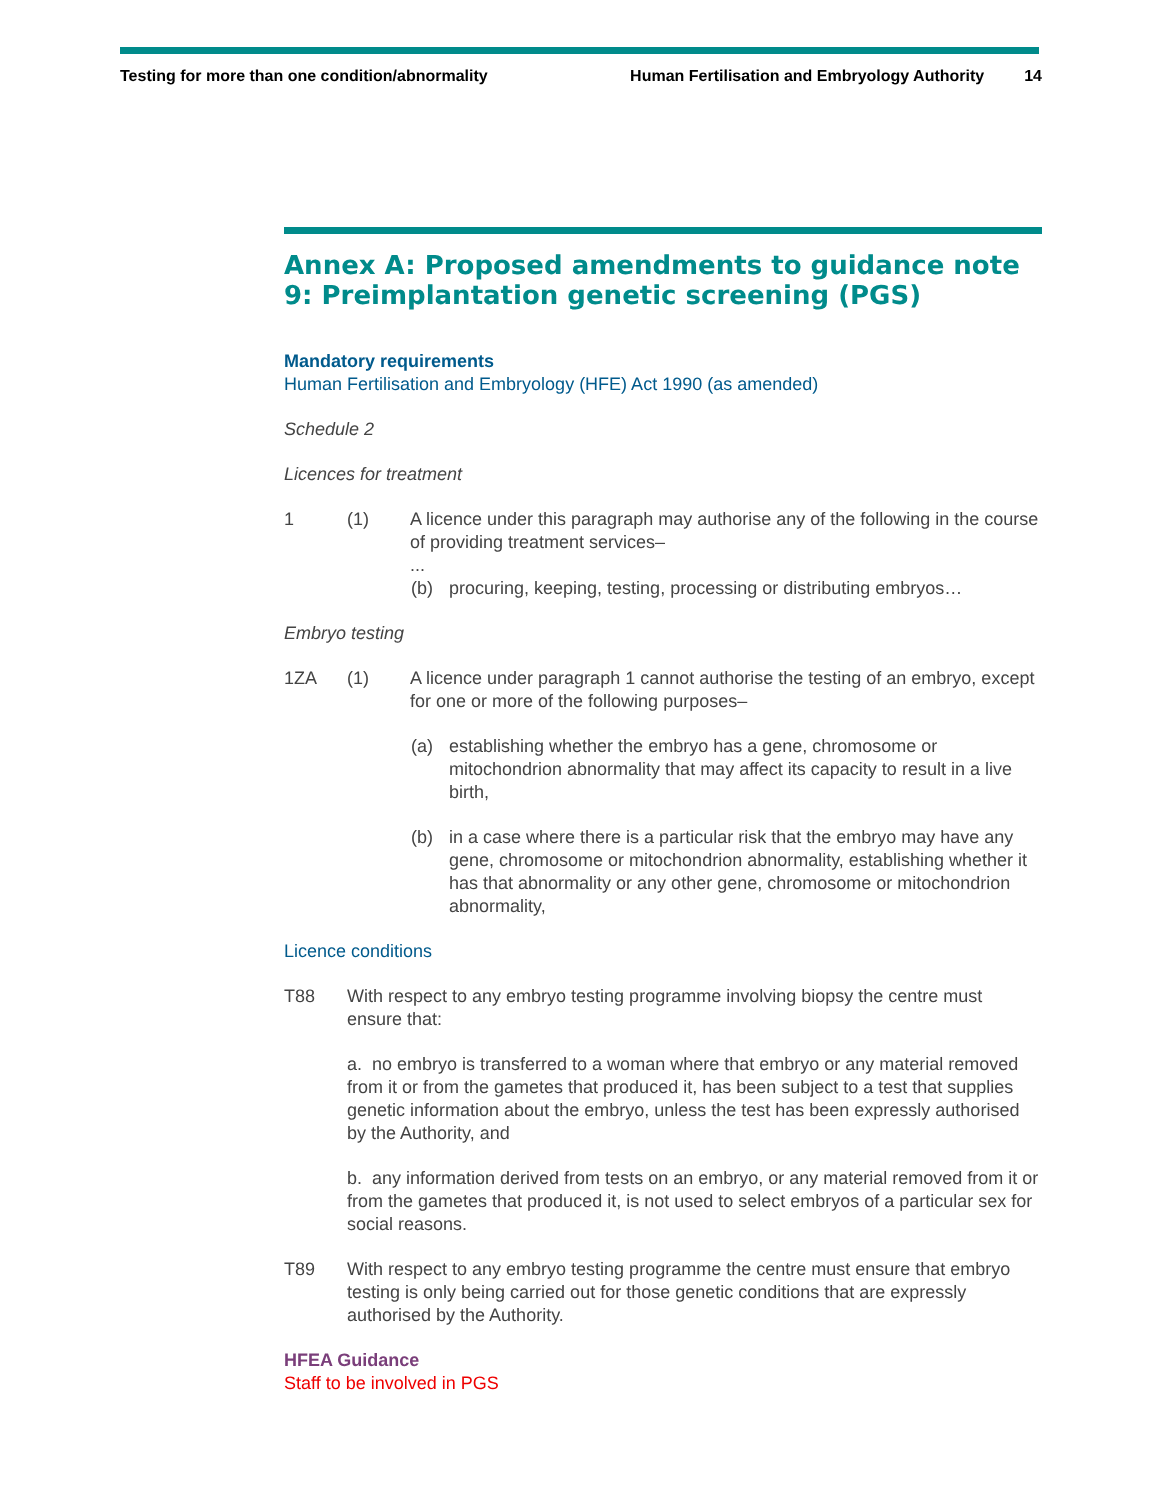Testing for more than one condition/abnormality Human Fertilisation and Embryology Authority 14
Annex A: Proposed amendments to guidance note 9: Preimplantation genetic screening (PGS)
Mandatory requirements
Human Fertilisation and Embryology (HFE) Act 1990 (as amended)
Schedule 2
Licences for treatment
1 (1) A licence under this paragraph may authorise any of the following in the course of providing treatment services–
...
(b) procuring, keeping, testing, processing or distributing embryos…
Embryo testing
1ZA (1) A licence under paragraph 1 cannot authorise the testing of an embryo, except for one or more of the following purposes–
(a) establishing whether the embryo has a gene, chromosome or mitochondrion abnormality that may affect its capacity to result in a live birth,
(b) in a case where there is a particular risk that the embryo may have any gene, chromosome or mitochondrion abnormality, establishing whether it has that abnormality or any other gene, chromosome or mitochondrion abnormality,
Licence conditions
T88 With respect to any embryo testing programme involving biopsy the centre must ensure that:
a. no embryo is transferred to a woman where that embryo or any material removed from it or from the gametes that produced it, has been subject to a test that supplies genetic information about the embryo, unless the test has been expressly authorised by the Authority, and
b. any information derived from tests on an embryo, or any material removed from it or from the gametes that produced it, is not used to select embryos of a particular sex for social reasons.
T89 With respect to any embryo testing programme the centre must ensure that embryo testing is only being carried out for those genetic conditions that are expressly authorised by the Authority.
HFEA Guidance
Staff to be involved in PGS